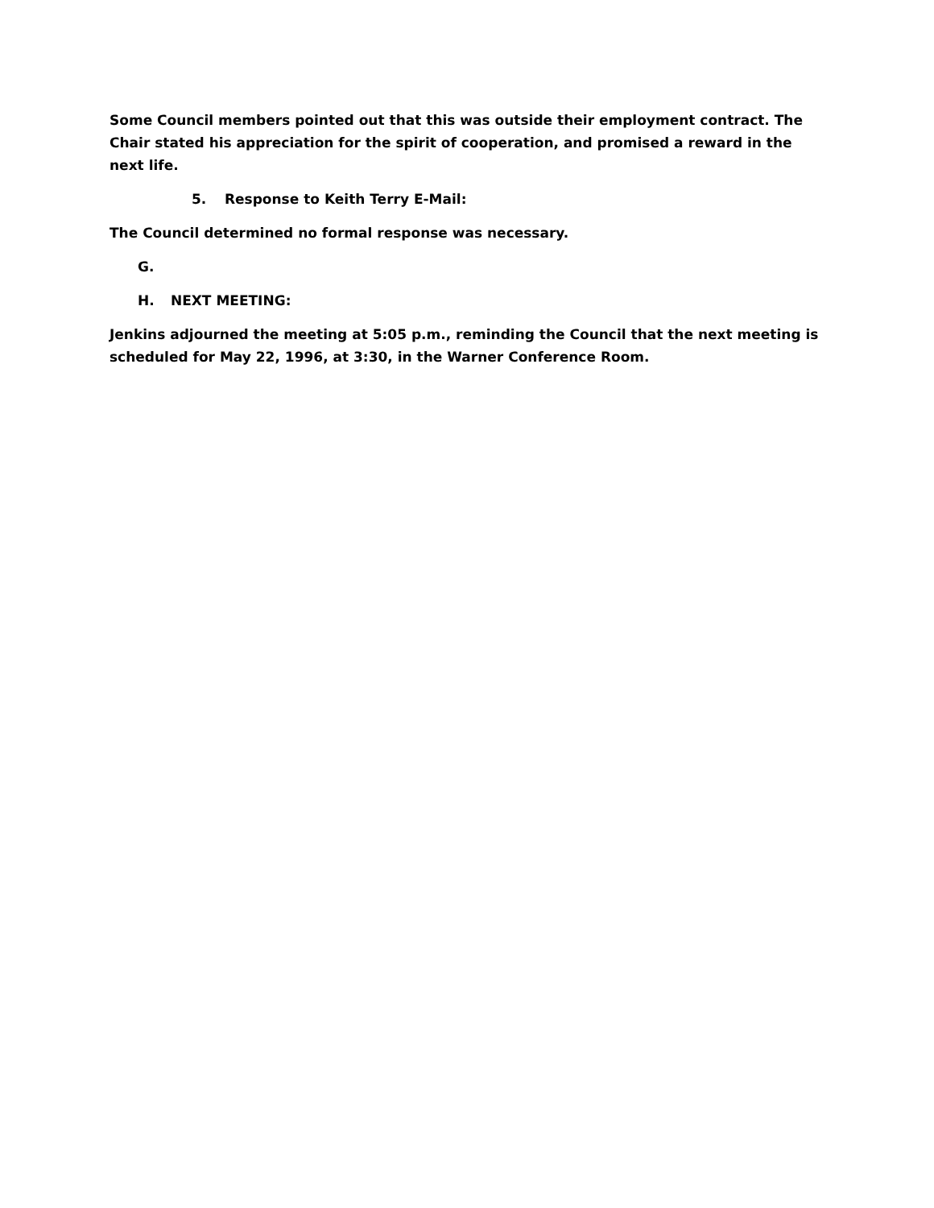Some Council members pointed out that this was outside their employment contract. The Chair stated his appreciation for the spirit of cooperation, and promised a reward in the next life.
5. Response to Keith Terry E-Mail:
The Council determined no formal response was necessary.
G.
H. NEXT MEETING:
Jenkins adjourned the meeting at 5:05 p.m., reminding the Council that the next meeting is scheduled for May 22, 1996, at 3:30, in the Warner Conference Room.